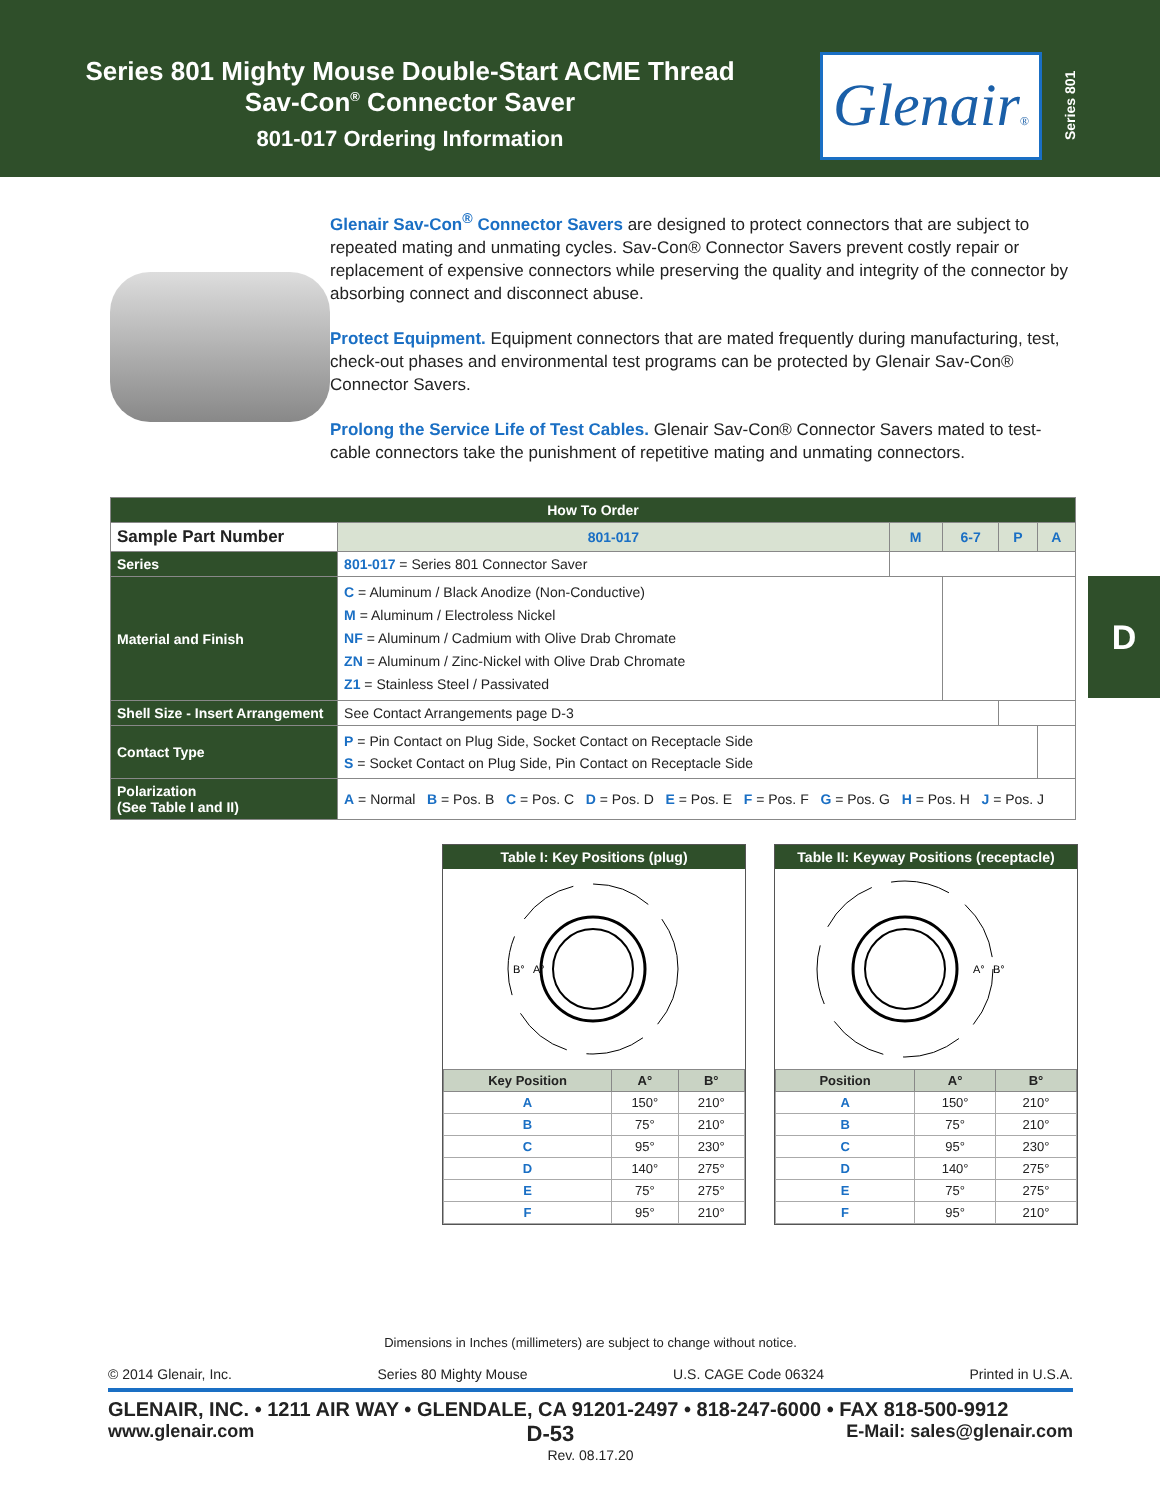Series 801 Mighty Mouse Double-Start ACME Thread
Sav-Con<sup>®</sup> Connector Saver
801-017 Ordering Information
Glenair®
Series 801
Glenair Sav-Con<sup>®</sup> Connector Savers are designed to protect connectors that are subject to repeated mating and unmating cycles. Sav-Con® Connector Savers prevent costly repair or replacement of expensive connectors while preserving the quality and integrity of the connector by absorbing connect and disconnect abuse.
Protect Equipment. Equipment connectors that are mated frequently during manufacturing, test, check-out phases and environmental test programs can be protected by Glenair Sav-Con® Connector Savers.
Prolong the Service Life of Test Cables. Glenair Sav-Con® Connector Savers mated to test-cable connectors take the punishment of repetitive mating and unmating connectors.
| How To Order | | | | | | |
| Sample Part Number | | 801-017 | M | 6-7 | P | A |
| Series | 801-017 = Series 801 Connector Saver | | | | | |
| Material and Finish | C = Aluminum / Black Anodize (Non-Conductive) M = Aluminum / Electroless Nickel NF = Aluminum / Cadmium with Olive Drab Chromate ZN = Aluminum / Zinc-Nickel with Olive Drab Chromate Z1 = Stainless Steel / Passivated | | | | | |
| Shell Size - Insert Arrangement | See Contact Arrangements page D-3 | | | | | |
| Contact Type | P = Pin Contact on Plug Side, Socket Contact on Receptacle Side S = Socket Contact on Plug Side, Pin Contact on Receptacle Side | | | | | |
| Polarization (See Table I and II) | A = Normal B = Pos. B C = Pos. C D = Pos. D E = Pos. E F = Pos. F G = Pos. G H = Pos. H J = Pos. J | | | | | |
D
Table I: Key Positions (plug)
B°
A°
| Key Position | A° | B° |
| --- | --- | --- |
| A | 150° | 210° |
| B | 75° | 210° |
| C | 95° | 230° |
| D | 140° | 275° |
| E | 75° | 275° |
| F | 95° | 210° |
Table II: Keyway Positions (receptacle)
A°
B°
| Position | A° | B° |
| --- | --- | --- |
| A | 150° | 210° |
| B | 75° | 210° |
| C | 95° | 230° |
| D | 140° | 275° |
| E | 75° | 275° |
| F | 95° | 210° |
Dimensions in Inches (millimeters) are subject to change without notice.
© 2014 Glenair, Inc. Series 80 Mighty Mouse U.S. CAGE Code 06324 Printed in U.S.A.
GLENAIR, INC. • 1211 AIR WAY • GLENDALE, CA 91201-2497 • 818-247-6000 • FAX 818-500-9912
www.glenair.com D-53 E-Mail: sales@glenair.com
Rev. 08.17.20